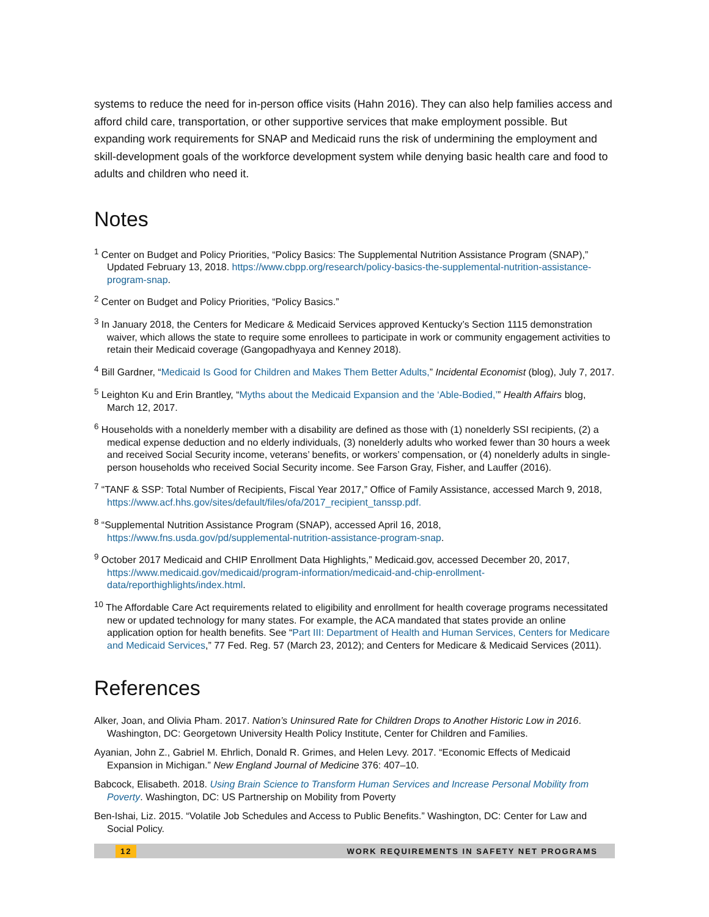systems to reduce the need for in-person office visits (Hahn 2016). They can also help families access and afford child care, transportation, or other supportive services that make employment possible. But expanding work requirements for SNAP and Medicaid runs the risk of undermining the employment and skill-development goals of the workforce development system while denying basic health care and food to adults and children who need it.
Notes
<sup>1</sup> Center on Budget and Policy Priorities, “Policy Basics: The Supplemental Nutrition Assistance Program (SNAP),” Updated February 13, 2018. https://www.cbpp.org/research/policy-basics-the-supplemental-nutrition-assistance-program-snap.
<sup>2</sup> Center on Budget and Policy Priorities, “Policy Basics.”
<sup>3</sup> In January 2018, the Centers for Medicare & Medicaid Services approved Kentucky’s Section 1115 demonstration waiver, which allows the state to require some enrollees to participate in work or community engagement activities to retain their Medicaid coverage (Gangopadhyaya and Kenney 2018).
<sup>4</sup> Bill Gardner, “Medicaid Is Good for Children and Makes Them Better Adults,” Incidental Economist (blog), July 7, 2017.
<sup>5</sup> Leighton Ku and Erin Brantley, “Myths about the Medicaid Expansion and the ‘Able-Bodied,’” Health Affairs blog, March 12, 2017.
<sup>6</sup> Households with a nonelderly member with a disability are defined as those with (1) nonelderly SSI recipients, (2) a medical expense deduction and no elderly individuals, (3) nonelderly adults who worked fewer than 30 hours a week and received Social Security income, veterans’ benefits, or workers’ compensation, or (4) nonelderly adults in single-person households who received Social Security income. See Farson Gray, Fisher, and Lauffer (2016).
<sup>7</sup> “TANF & SSP: Total Number of Recipients, Fiscal Year 2017,” Office of Family Assistance, accessed March 9, 2018, https://www.acf.hhs.gov/sites/default/files/ofa/2017_recipient_tanssp.pdf.
<sup>8</sup> “Supplemental Nutrition Assistance Program (SNAP), accessed April 16, 2018, https://www.fns.usda.gov/pd/supplemental-nutrition-assistance-program-snap.
<sup>9</sup> October 2017 Medicaid and CHIP Enrollment Data Highlights,” Medicaid.gov, accessed December 20, 2017, https://www.medicaid.gov/medicaid/program-information/medicaid-and-chip-enrollment-data/reporthighlights/index.html.
<sup>10</sup> The Affordable Care Act requirements related to eligibility and enrollment for health coverage programs necessitated new or updated technology for many states. For example, the ACA mandated that states provide an online application option for health benefits. See “Part III: Department of Health and Human Services, Centers for Medicare and Medicaid Services,” 77 Fed. Reg. 57 (March 23, 2012); and Centers for Medicare & Medicaid Services (2011).
References
Alker, Joan, and Olivia Pham. 2017. Nation’s Uninsured Rate for Children Drops to Another Historic Low in 2016. Washington, DC: Georgetown University Health Policy Institute, Center for Children and Families.
Ayanian, John Z., Gabriel M. Ehrlich, Donald R. Grimes, and Helen Levy. 2017. “Economic Effects of Medicaid Expansion in Michigan.” New England Journal of Medicine 376: 407–10.
Babcock, Elisabeth. 2018. Using Brain Science to Transform Human Services and Increase Personal Mobility from Poverty. Washington, DC: US Partnership on Mobility from Poverty
Ben-Ishai, Liz. 2015. “Volatile Job Schedules and Access to Public Benefits.” Washington, DC: Center for Law and Social Policy.
12 WORK REQUIREMENTS IN SAFETY NET PROGRAMS